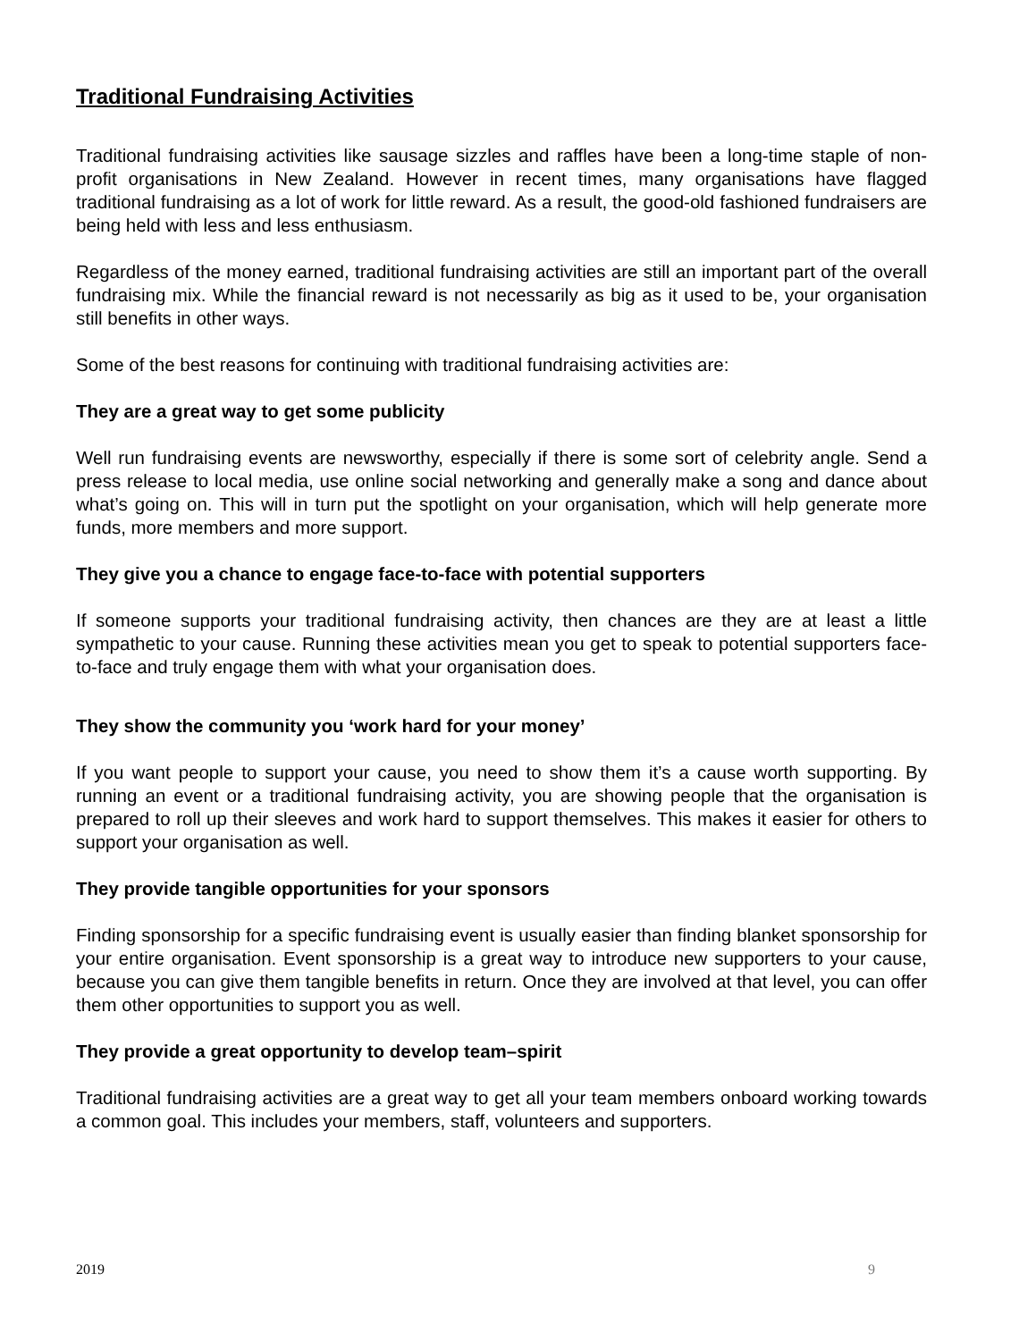Traditional Fundraising Activities
Traditional fundraising activities like sausage sizzles and raffles have been a long-time staple of non-profit organisations in New Zealand. However in recent times, many organisations have flagged traditional fundraising as a lot of work for little reward. As a result, the good-old fashioned fundraisers are being held with less and less enthusiasm.
Regardless of the money earned, traditional fundraising activities are still an important part of the overall fundraising mix. While the financial reward is not necessarily as big as it used to be, your organisation still benefits in other ways.
Some of the best reasons for continuing with traditional fundraising activities are:
They are a great way to get some publicity
Well run fundraising events are newsworthy, especially if there is some sort of celebrity angle. Send a press release to local media, use online social networking and generally make a song and dance about what’s going on. This will in turn put the spotlight on your organisation, which will help generate more funds, more members and more support.
They give you a chance to engage face-to-face with potential supporters
If someone supports your traditional fundraising activity, then chances are they are at least a little sympathetic to your cause. Running these activities mean you get to speak to potential supporters face-to-face and truly engage them with what your organisation does.
They show the community you ‘work hard for your money’
If you want people to support your cause, you need to show them it’s a cause worth supporting. By running an event or a traditional fundraising activity, you are showing people that the organisation is prepared to roll up their sleeves and work hard to support themselves. This makes it easier for others to support your organisation as well.
They provide tangible opportunities for your sponsors
Finding sponsorship for a specific fundraising event is usually easier than finding blanket sponsorship for your entire organisation. Event sponsorship is a great way to introduce new supporters to your cause, because you can give them tangible benefits in return. Once they are involved at that level, you can offer them other opportunities to support you as well.
They provide a great opportunity to develop team–spirit
Traditional fundraising activities are a great way to get all your team members onboard working towards a common goal. This includes your members, staff, volunteers and supporters.
2019 9